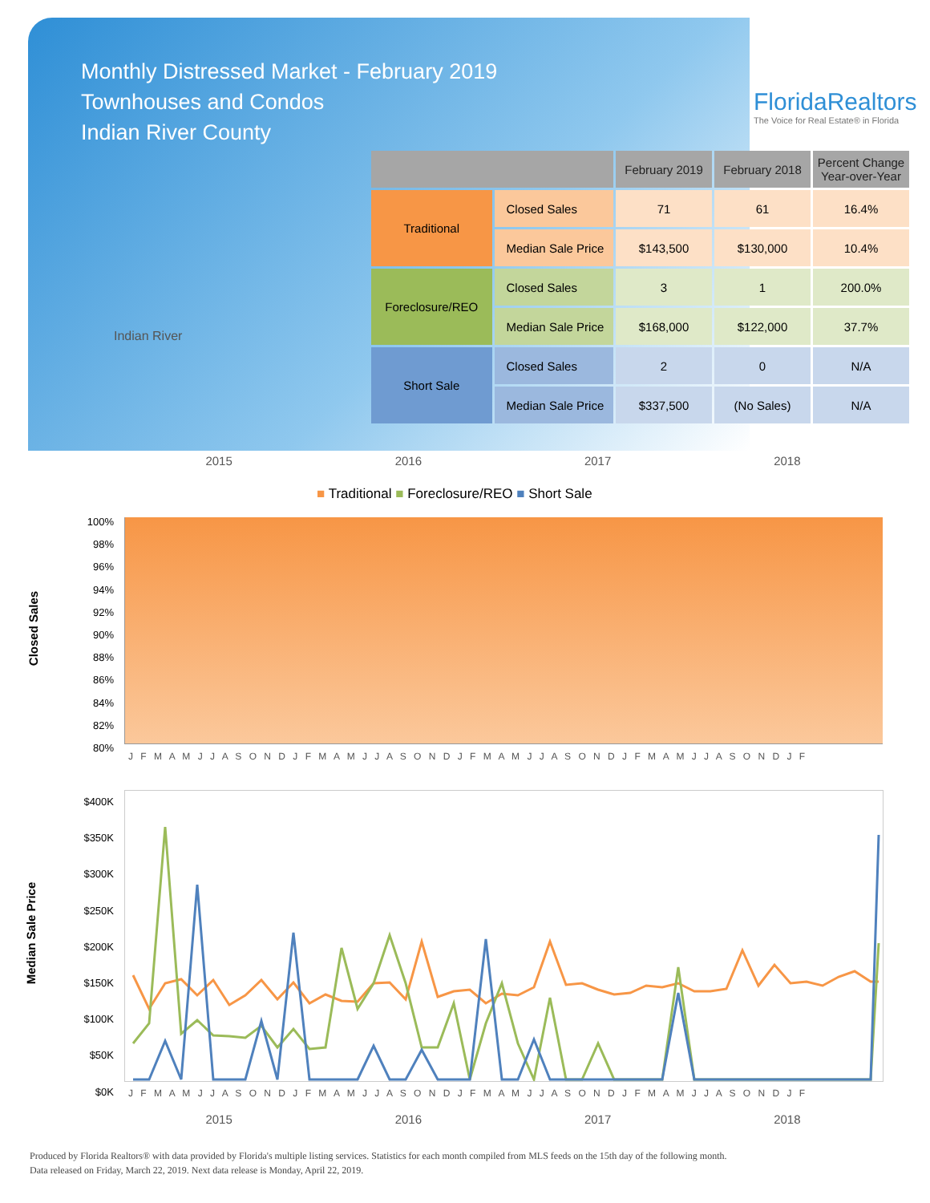Monthly Distressed Market - February 2019
Townhouses and Condos
Indian River County
FloridaRealtors
The Voice for Real Estate® in Florida
Indian River
| | | February 2019 | February 2018 | Percent Change Year-over-Year |
| --- | --- | --- | --- | --- |
| Traditional | Closed Sales | 71 | 61 | 16.4% |
| | Median Sale Price | $143,500 | $130,000 | 10.4% |
| Foreclosure/REO | Closed Sales | 3 | 1 | 200.0% |
| | Median Sale Price | $168,000 | $122,000 | 37.7% |
| Short Sale | Closed Sales | 2 | 0 | N/A |
| | Median Sale Price | $337,500 | (No Sales) | N/A |
2015 2016 2017 2018
■ Traditional ■ Foreclosure/REO ■ Short Sale
Closed Sales
100%
98%
96%
94%
92%
90%
88%
86%
84%
82%
80%
J F M A M J J A S O N D J F M A M J J A S O N D J F M A M J J A S O N D J F M A M J J A S O N D J F
Median Sale Price
$400K
$350K
$300K
$250K
$200K
$150K
$100K
$50K
$0K
J F M A M J J A S O N D J F M A M J J A S O N D J F M A M J J A S O N D J F M A M J J A S O N D J F
2015 2016 2017 2018
Produced by Florida Realtors® with data provided by Florida's multiple listing services. Statistics for each month compiled from MLS feeds on the 15th day of the following month.
Data released on Friday, March 22, 2019. Next data release is Monday, April 22, 2019.